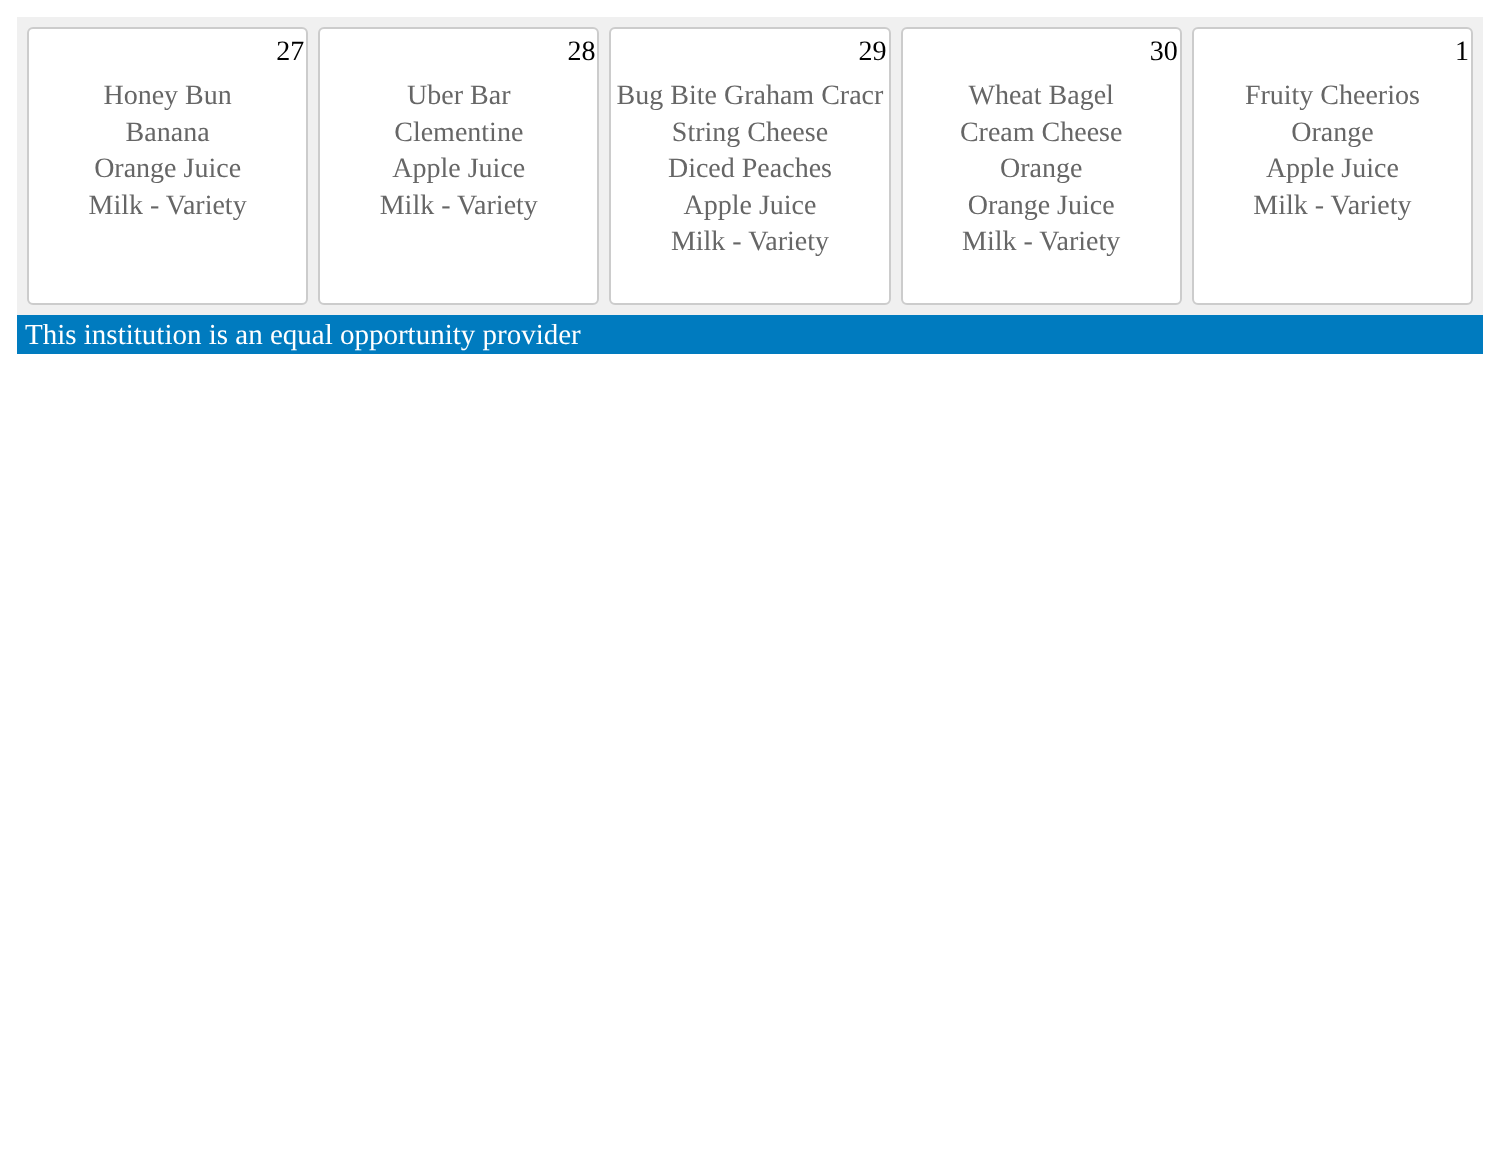| 27 Honey Bun Banana Orange Juice Milk - Variety | 28 Uber Bar Clementine Apple Juice Milk - Variety | 29 Bug Bite Graham Cracr String Cheese Diced Peaches Apple Juice Milk - Variety | 30 Wheat Bagel Cream Cheese Orange Orange Juice Milk - Variety | 1 Fruity Cheerios Orange Apple Juice Milk - Variety |
This institution is an equal opportunity provider